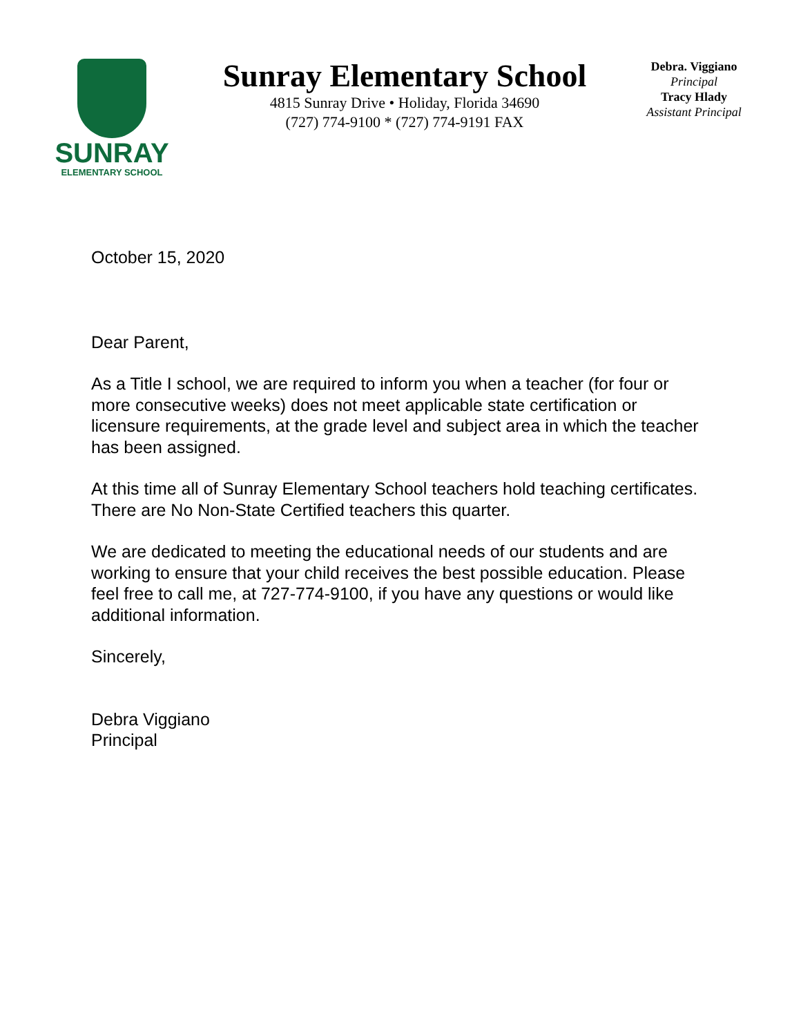SUNRAY
ELEMENTARY SCHOOL
Sunray Elementary School
4815 Sunray Drive • Holiday, Florida 34690
(727) 774-9100 * (727) 774-9191 FAX
Debra. Viggiano
Principal
Tracy Hlady
Assistant Principal
October 15, 2020
Dear Parent,
As a Title I school, we are required to inform you when a teacher (for four or more consecutive weeks) does not meet applicable state certification or licensure requirements, at the grade level and subject area in which the teacher has been assigned.
At this time all of Sunray Elementary School teachers hold teaching certificates. There are No Non-State Certified teachers this quarter.
We are dedicated to meeting the educational needs of our students and are working to ensure that your child receives the best possible education. Please feel free to call me, at 727-774-9100, if you have any questions or would like additional information.
Sincerely,
Debra Viggiano
Principal